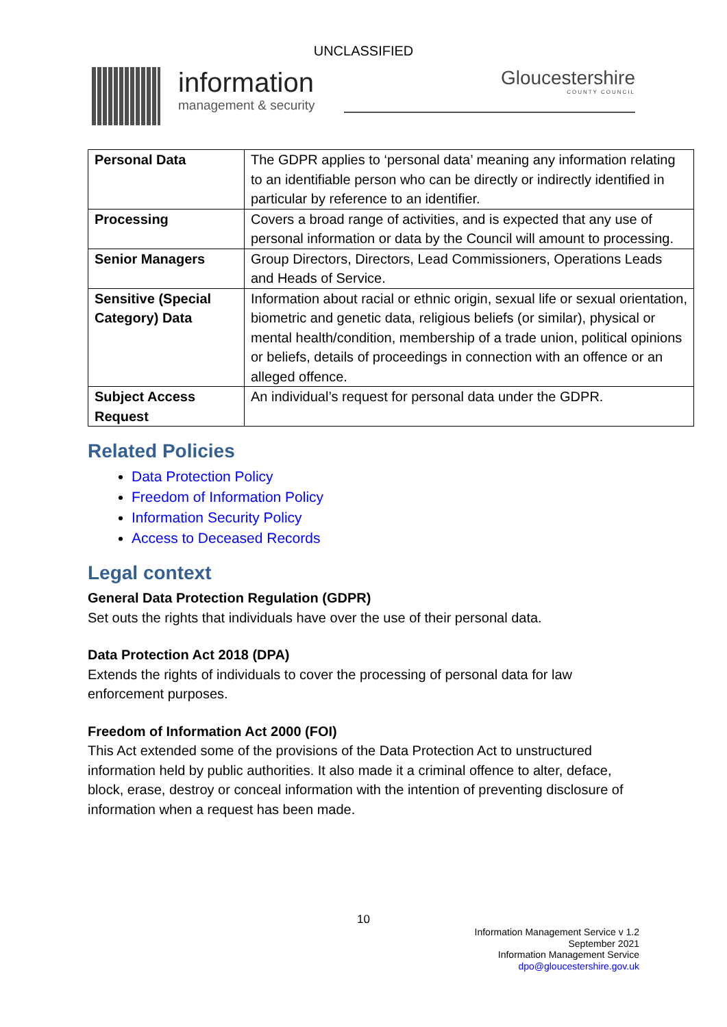UNCLASSIFIED
information
management & security
Gloucestershire
COUNTY COUNCIL
| Personal Data | The GDPR applies to ‘personal data’ meaning any information relating to an identifiable person who can be directly or indirectly identified in particular by reference to an identifier. |
| Processing | Covers a broad range of activities, and is expected that any use of personal information or data by the Council will amount to processing. |
| Senior Managers | Group Directors, Directors, Lead Commissioners, Operations Leads and Heads of Service. |
| Sensitive (Special Category) Data | Information about racial or ethnic origin, sexual life or sexual orientation, biometric and genetic data, religious beliefs (or similar), physical or mental health/condition, membership of a trade union, political opinions or beliefs, details of proceedings in connection with an offence or an alleged offence. |
| Subject Access Request | An individual’s request for personal data under the GDPR. |
Related Policies
Data Protection Policy
Freedom of Information Policy
Information Security Policy
Access to Deceased Records
Legal context
General Data Protection Regulation (GDPR)
Set outs the rights that individuals have over the use of their personal data.
Data Protection Act 2018 (DPA)
Extends the rights of individuals to cover the processing of personal data for law enforcement purposes.
Freedom of Information Act 2000 (FOI)
This Act extended some of the provisions of the Data Protection Act to unstructured information held by public authorities. It also made it a criminal offence to alter, deface, block, erase, destroy or conceal information with the intention of preventing disclosure of information when a request has been made.
10
Information Management Service v 1.2
September 2021
Information Management Service
dpo@gloucestershire.gov.uk